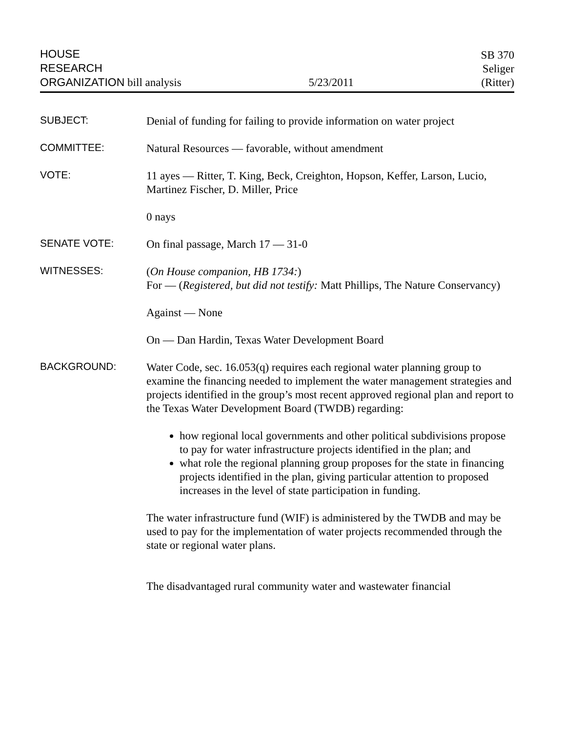HOUSE
RESEARCH
ORGANIZATION bill analysis
5/23/2011
SB 370
Seliger
(Ritter)
SUBJECT:
Denial of funding for failing to provide information on water project
COMMITTEE:
Natural Resources — favorable, without amendment
VOTE:
11 ayes — Ritter, T. King, Beck, Creighton, Hopson, Keffer, Larson, Lucio, Martinez Fischer, D. Miller, Price
0 nays
SENATE VOTE:
On final passage, March 17 — 31-0
WITNESSES:
(On House companion, HB 1734:)
For — (Registered, but did not testify: Matt Phillips, The Nature Conservancy)
Against — None
On — Dan Hardin, Texas Water Development Board
BACKGROUND:
Water Code, sec. 16.053(q) requires each regional water planning group to examine the financing needed to implement the water management strategies and projects identified in the group’s most recent approved regional plan and report to the Texas Water Development Board (TWDB) regarding:
how regional local governments and other political subdivisions propose to pay for water infrastructure projects identified in the plan; and
what role the regional planning group proposes for the state in financing projects identified in the plan, giving particular attention to proposed increases in the level of state participation in funding.
The water infrastructure fund (WIF) is administered by the TWDB and may be used to pay for the implementation of water projects recommended through the state or regional water plans.
The disadvantaged rural community water and wastewater financial